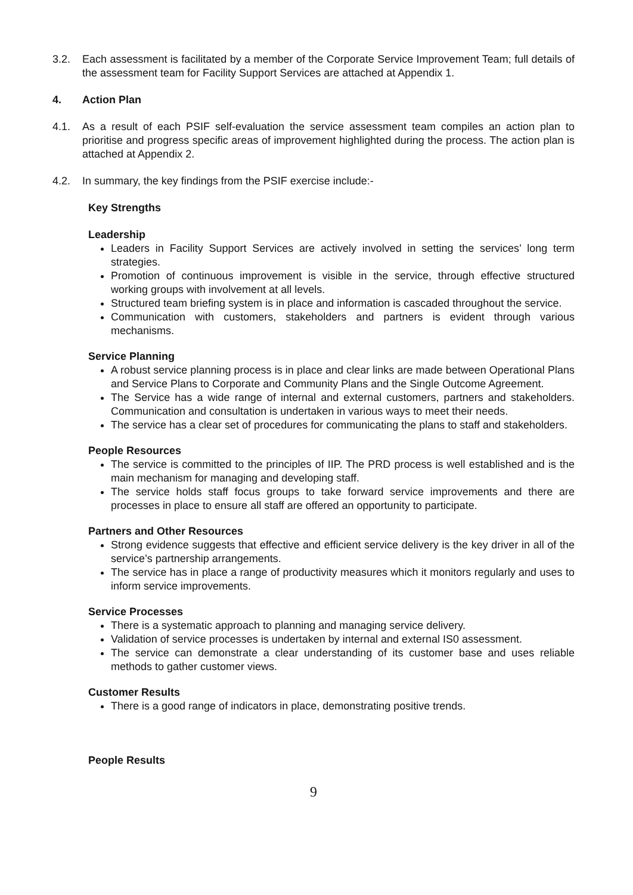3.2. Each assessment is facilitated by a member of the Corporate Service Improvement Team; full details of the assessment team for Facility Support Services are attached at Appendix 1.
4. Action Plan
4.1. As a result of each PSIF self-evaluation the service assessment team compiles an action plan to prioritise and progress specific areas of improvement highlighted during the process. The action plan is attached at Appendix 2.
4.2. In summary, the key findings from the PSIF exercise include:-
Key Strengths
Leadership
Leaders in Facility Support Services are actively involved in setting the services’ long term strategies.
Promotion of continuous improvement is visible in the service, through effective structured working groups with involvement at all levels.
Structured team briefing system is in place and information is cascaded throughout the service.
Communication with customers, stakeholders and partners is evident through various mechanisms.
Service Planning
A robust service planning process is in place and clear links are made between Operational Plans and Service Plans to Corporate and Community Plans and the Single Outcome Agreement.
The Service has a wide range of internal and external customers, partners and stakeholders. Communication and consultation is undertaken in various ways to meet their needs.
The service has a clear set of procedures for communicating the plans to staff and stakeholders.
People Resources
The service is committed to the principles of IIP. The PRD process is well established and is the main mechanism for managing and developing staff.
The service holds staff focus groups to take forward service improvements and there are processes in place to ensure all staff are offered an opportunity to participate.
Partners and Other Resources
Strong evidence suggests that effective and efficient service delivery is the key driver in all of the service’s partnership arrangements.
The service has in place a range of productivity measures which it monitors regularly and uses to inform service improvements.
Service Processes
There is a systematic approach to planning and managing service delivery.
Validation of service processes is undertaken by internal and external IS0 assessment.
The service can demonstrate a clear understanding of its customer base and uses reliable methods to gather customer views.
Customer Results
There is a good range of indicators in place, demonstrating positive trends.
People Results
9